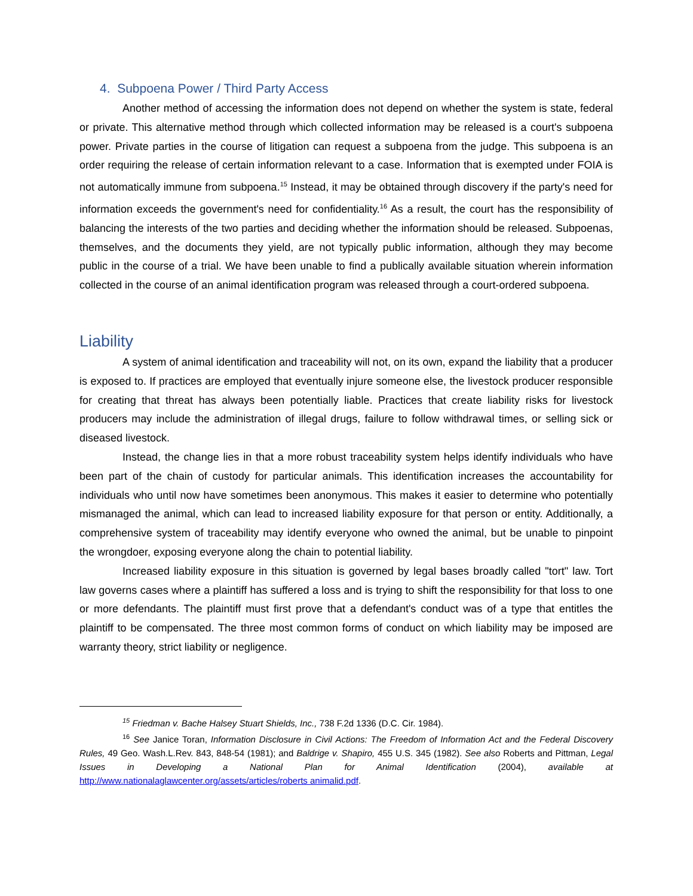4. Subpoena Power / Third Party Access
Another method of accessing the information does not depend on whether the system is state, federal or private. This alternative method through which collected information may be released is a court's subpoena power. Private parties in the course of litigation can request a subpoena from the judge. This subpoena is an order requiring the release of certain information relevant to a case. Information that is exempted under FOIA is not automatically immune from subpoena.<sup>15</sup> Instead, it may be obtained through discovery if the party's need for information exceeds the government's need for confidentiality.<sup>16</sup> As a result, the court has the responsibility of balancing the interests of the two parties and deciding whether the information should be released. Subpoenas, themselves, and the documents they yield, are not typically public information, although they may become public in the course of a trial. We have been unable to find a publically available situation wherein information collected in the course of an animal identification program was released through a court-ordered subpoena.
Liability
A system of animal identification and traceability will not, on its own, expand the liability that a producer is exposed to. If practices are employed that eventually injure someone else, the livestock producer responsible for creating that threat has always been potentially liable. Practices that create liability risks for livestock producers may include the administration of illegal drugs, failure to follow withdrawal times, or selling sick or diseased livestock.
Instead, the change lies in that a more robust traceability system helps identify individuals who have been part of the chain of custody for particular animals. This identification increases the accountability for individuals who until now have sometimes been anonymous. This makes it easier to determine who potentially mismanaged the animal, which can lead to increased liability exposure for that person or entity. Additionally, a comprehensive system of traceability may identify everyone who owned the animal, but be unable to pinpoint the wrongdoer, exposing everyone along the chain to potential liability.
Increased liability exposure in this situation is governed by legal bases broadly called "tort" law. Tort law governs cases where a plaintiff has suffered a loss and is trying to shift the responsibility for that loss to one or more defendants. The plaintiff must first prove that a defendant's conduct was of a type that entitles the plaintiff to be compensated. The three most common forms of conduct on which liability may be imposed are warranty theory, strict liability or negligence.
<sup>15</sup> Friedman v. Bache Halsey Stuart Shields, Inc., 738 F.2d 1336 (D.C. Cir. 1984).
<sup>16</sup> See Janice Toran, Information Disclosure in Civil Actions: The Freedom of Information Act and the Federal Discovery Rules, 49 Geo. Wash.L.Rev. 843, 848-54 (1981); and Baldrige v. Shapiro, 455 U.S. 345 (1982). See also Roberts and Pittman, Legal Issues in Developing a National Plan for Animal Identification (2004), available at http://www.nationalaglawcenter.org/assets/articles/roberts animalid.pdf.